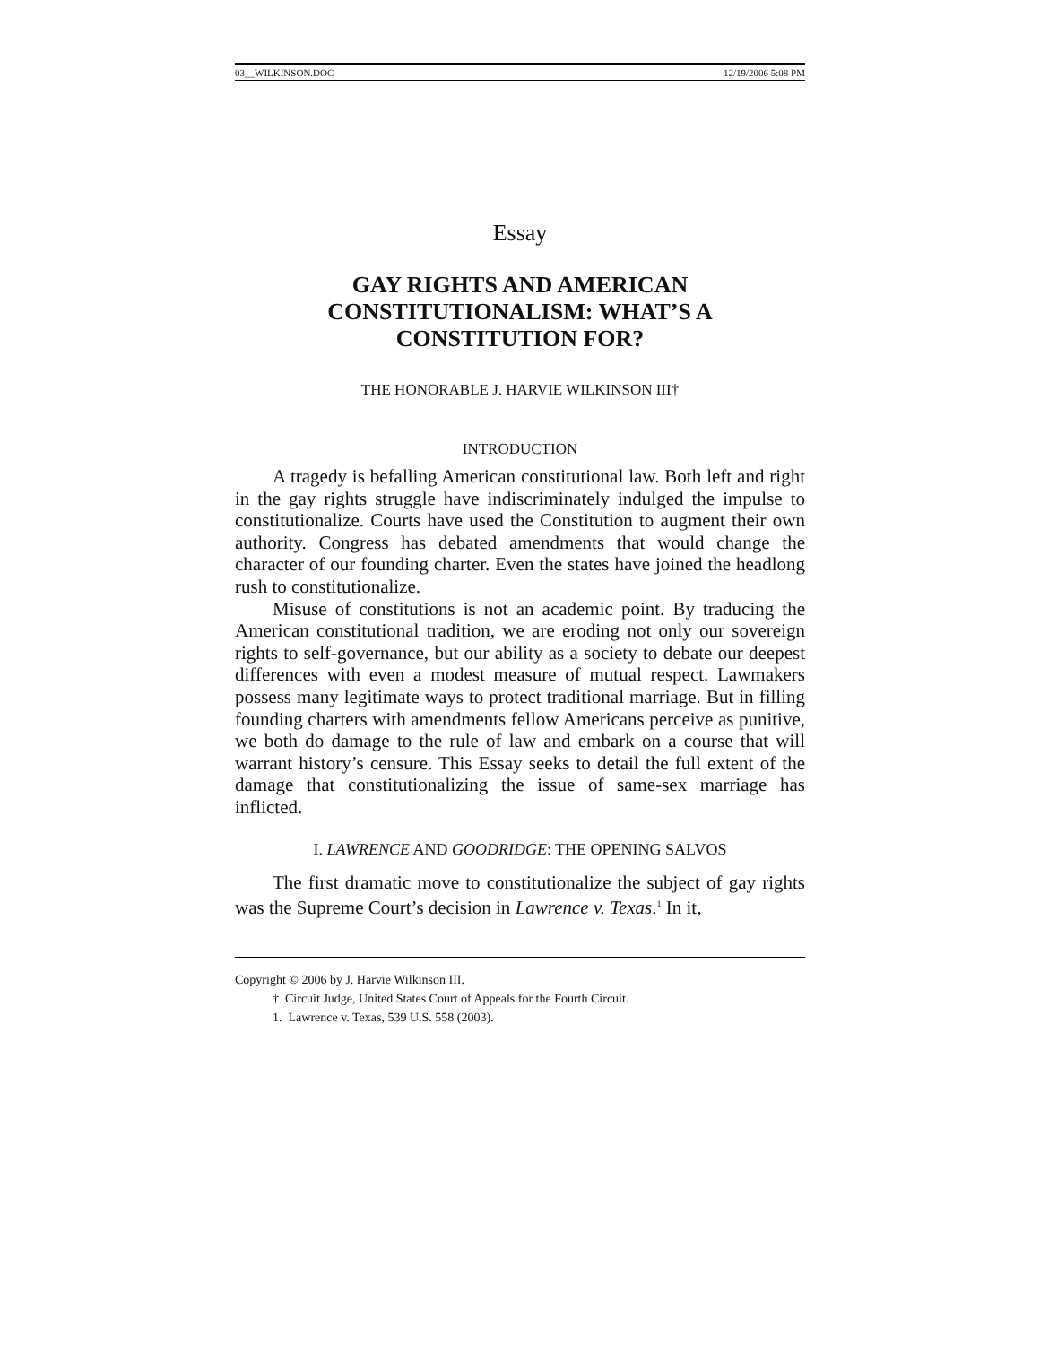03__WILKINSON.DOC 12/19/2006 5:08 PM
Essay
GAY RIGHTS AND AMERICAN
CONSTITUTIONALISM: WHAT’S A
CONSTITUTION FOR?
THE HONORABLE J. HARVIE WILKINSON III†
INTRODUCTION
A tragedy is befalling American constitutional law. Both left and right in the gay rights struggle have indiscriminately indulged the impulse to constitutionalize. Courts have used the Constitution to augment their own authority. Congress has debated amendments that would change the character of our founding charter. Even the states have joined the headlong rush to constitutionalize.
Misuse of constitutions is not an academic point. By traducing the American constitutional tradition, we are eroding not only our sovereign rights to self-governance, but our ability as a society to debate our deepest differences with even a modest measure of mutual respect. Lawmakers possess many legitimate ways to protect traditional marriage. But in filling founding charters with amendments fellow Americans perceive as punitive, we both do damage to the rule of law and embark on a course that will warrant history’s censure. This Essay seeks to detail the full extent of the damage that constitutionalizing the issue of same-sex marriage has inflicted.
I. LAWRENCE AND GOODRIDGE: THE OPENING SALVOS
The first dramatic move to constitutionalize the subject of gay rights was the Supreme Court’s decision in Lawrence v. Texas.<sup>1</sup> In it,
Copyright © 2006 by J. Harvie Wilkinson III.
† Circuit Judge, United States Court of Appeals for the Fourth Circuit.
1. Lawrence v. Texas, 539 U.S. 558 (2003).